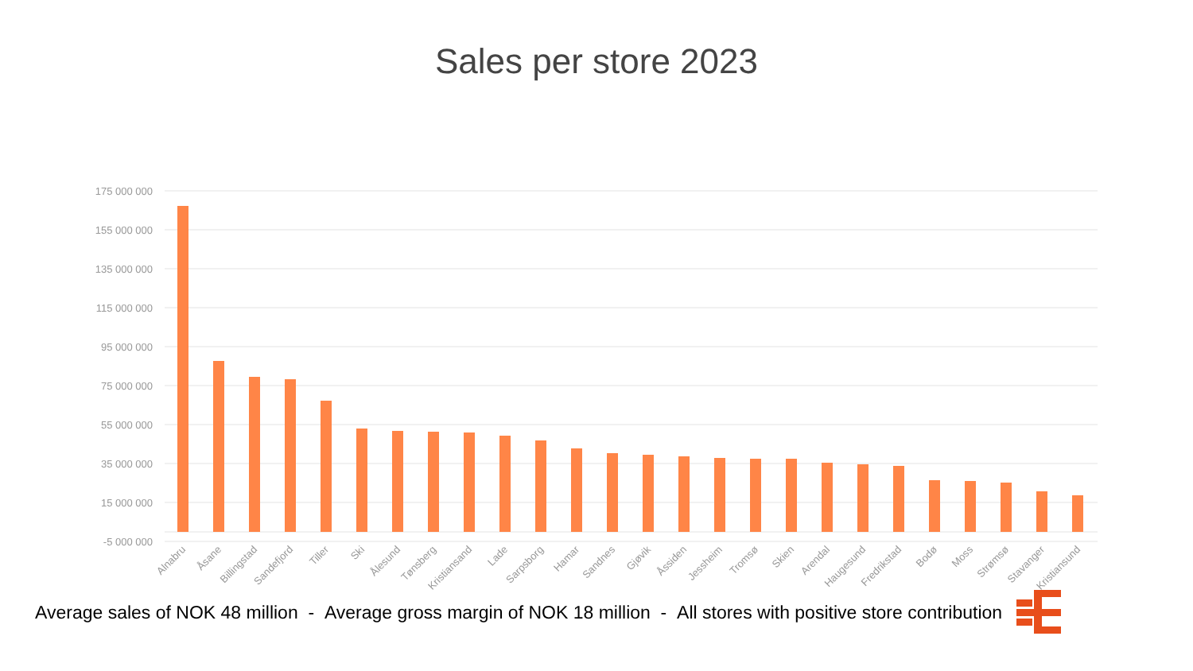Sales per store 2023
175 000 000
155 000 000
135 000 000
115 000 000
95 000 000
75 000 000
55 000 000
35 000 000
15 000 000
-5 000 000
Alnabru
Åsane
Billingstad
Sandefjord
Tiller
Ski
Ålesund
Tønsberg
Kristiansand
Lade
Sarpsborg
Hamar
Sandnes
Gjøvik
Åssiden
Jessheim
Tromsø
Skien
Arendal
Haugesund
Fredrikstad
Bodø
Moss
Strømsø
Stavanger
Kristiansund
Average sales of NOK 48 million - Average gross margin of NOK 18 million - All stores with positive store contribution